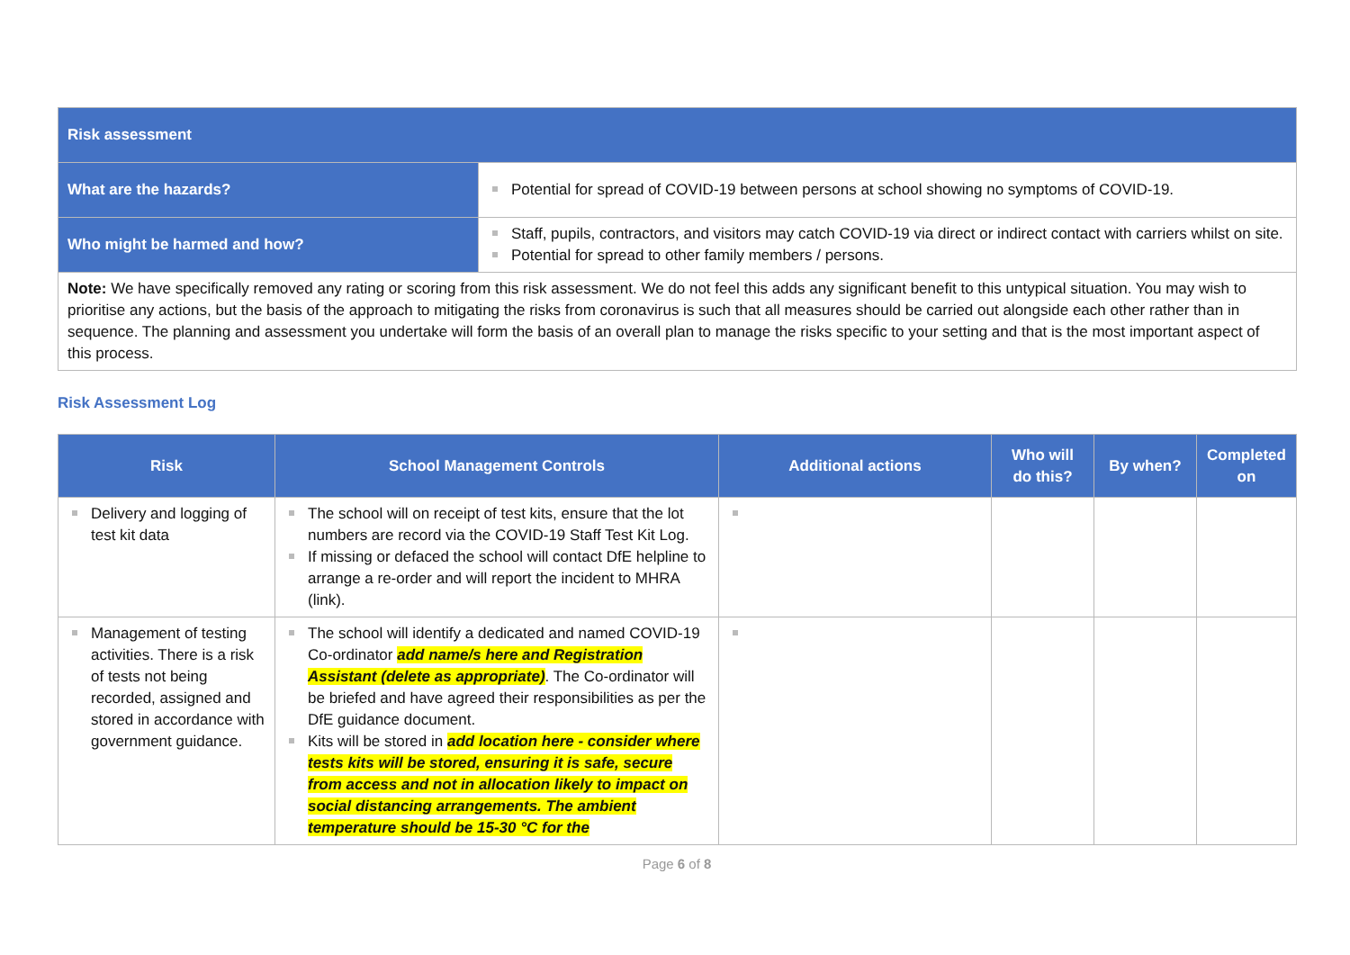| Risk assessment | |
| What are the hazards? | Potential for spread of COVID-19 between persons at school showing no symptoms of COVID-19. |
| Who might be harmed and how? | Staff, pupils, contractors, and visitors may catch COVID-19 via direct or indirect contact with carriers whilst on site. Potential for spread to other family members / persons. |
| Note: We have specifically removed any rating or scoring from this risk assessment. We do not feel this adds any significant benefit to this untypical situation. You may wish to prioritise any actions, but the basis of the approach to mitigating the risks from coronavirus is such that all measures should be carried out alongside each other rather than in sequence. The planning and assessment you undertake will form the basis of an overall plan to manage the risks specific to your setting and that is the most important aspect of this process. | |
Risk Assessment Log
| Risk | School Management Controls | Additional actions | Who will do this? | By when? | Completed on |
| --- | --- | --- | --- | --- | --- |
| Delivery and logging of test kit data | The school will on receipt of test kits, ensure that the lot numbers are record via the COVID-19 Staff Test Kit Log. If missing or defaced the school will contact DfE helpline to arrange a re-order and will report the incident to MHRA (link). | | | | |
| Management of testing activities. There is a risk of tests not being recorded, assigned and stored in accordance with government guidance. | The school will identify a dedicated and named COVID-19 Co-ordinator add name/s here and Registration Assistant (delete as appropriate) . The Co-ordinator will be briefed and have agreed their responsibilities as per the DfE guidance document. Kits will be stored in add location here - consider where tests kits will be stored, ensuring it is safe, secure from access and not in allocation likely to impact on social distancing arrangements. The ambient temperature should be 15-30 °C for the | | | | |
Page 6 of 8